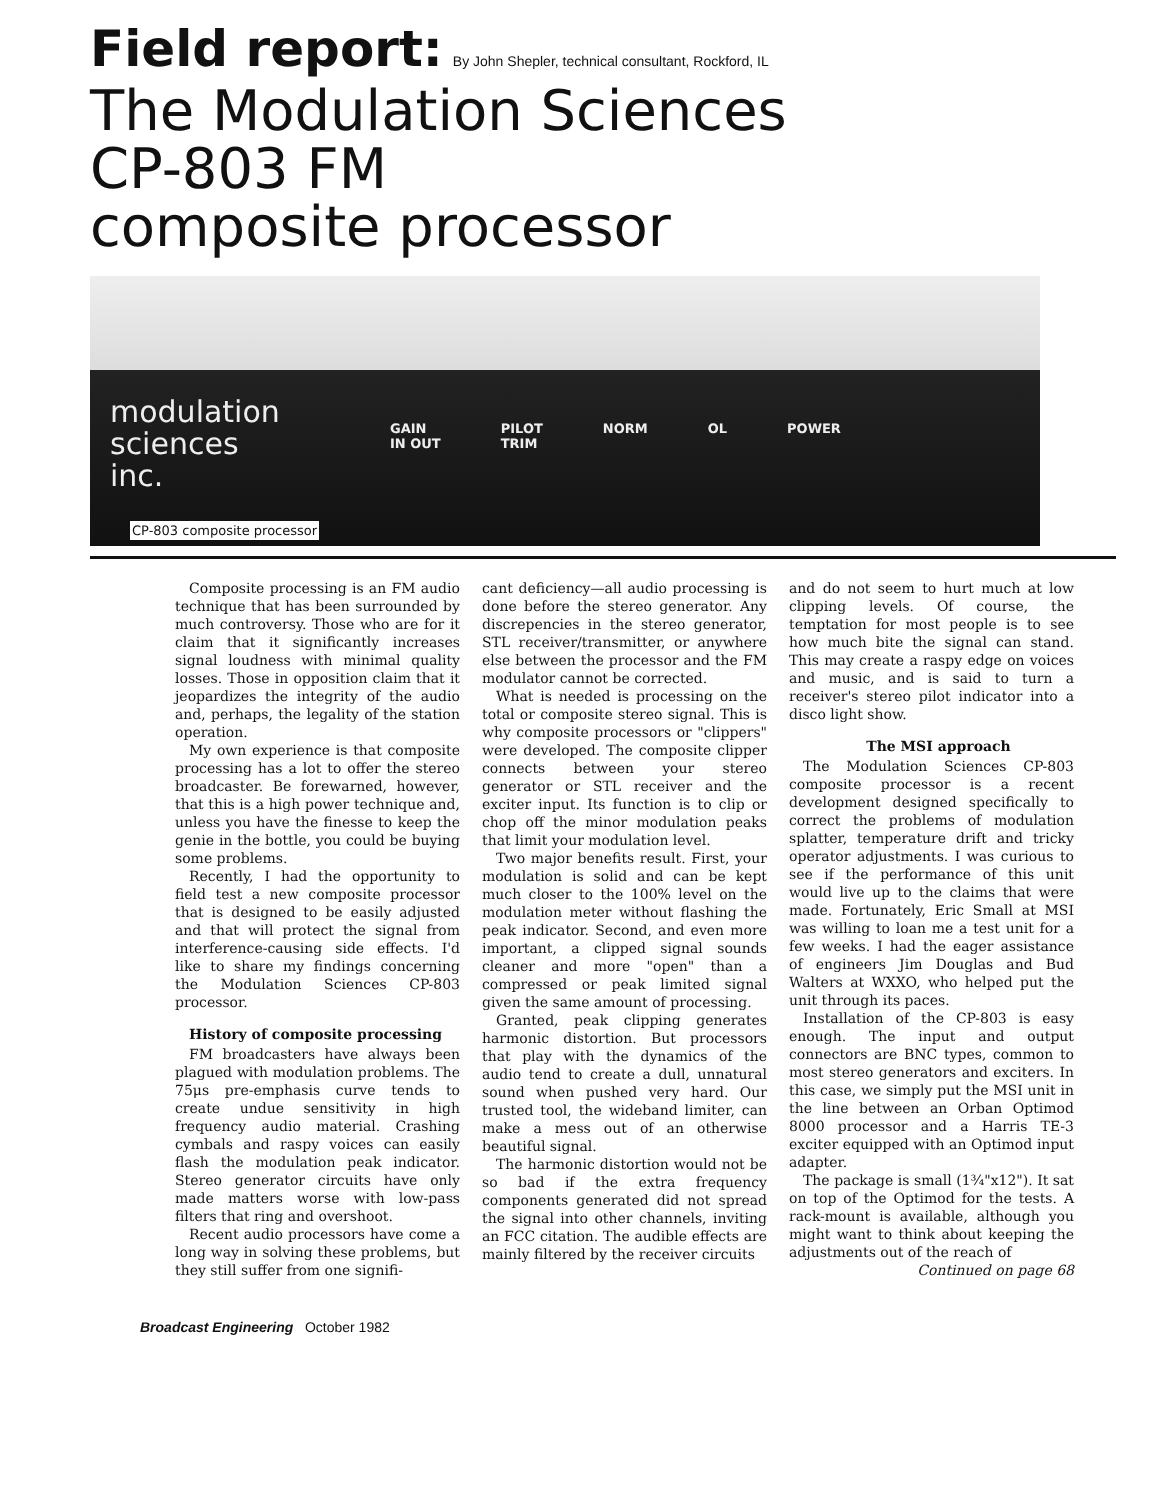Field report:
By John Shepler, technical consultant, Rockford, IL
The Modulation Sciences
CP-803 FM
composite processor
modulation
sciences
inc.
GAIN
IN OUT PILOT
TRIM NORM OL POWER
CP-803 composite processor
Composite processing is an FM audio technique that has been surrounded by much controversy. Those who are for it claim that it significantly increases signal loudness with minimal quality losses. Those in opposition claim that it jeopardizes the integrity of the audio and, perhaps, the legality of the station operation.
My own experience is that composite processing has a lot to offer the stereo broadcaster. Be forewarned, however, that this is a high power technique and, unless you have the finesse to keep the genie in the bottle, you could be buying some problems.
Recently, I had the opportunity to field test a new composite processor that is designed to be easily adjusted and that will protect the signal from interference-causing side effects. I'd like to share my findings concerning the Modulation Sciences CP-803 processor.
History of composite processing
FM broadcasters have always been plagued with modulation problems. The 75μs pre-emphasis curve tends to create undue sensitivity in high frequency audio material. Crashing cymbals and raspy voices can easily flash the modulation peak indicator. Stereo generator circuits have only made matters worse with low-pass filters that ring and overshoot.
Recent audio processors have come a long way in solving these problems, but they still suffer from one signifi-
cant deficiency—all audio processing is done before the stereo generator. Any discrepencies in the stereo generator, STL receiver/transmitter, or anywhere else between the processor and the FM modulator cannot be corrected.
What is needed is processing on the total or composite stereo signal. This is why composite processors or "clippers" were developed. The composite clipper connects between your stereo generator or STL receiver and the exciter input. Its function is to clip or chop off the minor modulation peaks that limit your modulation level.
Two major benefits result. First, your modulation is solid and can be kept much closer to the 100% level on the modulation meter without flashing the peak indicator. Second, and even more important, a clipped signal sounds cleaner and more "open" than a compressed or peak limited signal given the same amount of processing.
Granted, peak clipping generates harmonic distortion. But processors that play with the dynamics of the audio tend to create a dull, unnatural sound when pushed very hard. Our trusted tool, the wideband limiter, can make a mess out of an otherwise beautiful signal.
The harmonic distortion would not be so bad if the extra frequency components generated did not spread the signal into other channels, inviting an FCC citation. The audible effects are mainly filtered by the receiver circuits
and do not seem to hurt much at low clipping levels. Of course, the temptation for most people is to see how much bite the signal can stand. This may create a raspy edge on voices and music, and is said to turn a receiver's stereo pilot indicator into a disco light show.
The MSI approach
The Modulation Sciences CP-803 composite processor is a recent development designed specifically to correct the problems of modulation splatter, temperature drift and tricky operator adjustments. I was curious to see if the performance of this unit would live up to the claims that were made. Fortunately, Eric Small at MSI was willing to loan me a test unit for a few weeks. I had the eager assistance of engineers Jim Douglas and Bud Walters at WXXO, who helped put the unit through its paces.
Installation of the CP-803 is easy enough. The input and output connectors are BNC types, common to most stereo generators and exciters. In this case, we simply put the MSI unit in the line between an Orban Optimod 8000 processor and a Harris TE-3 exciter equipped with an Optimod input adapter.
The package is small (1¾"x12"). It sat on top of the Optimod for the tests. A rack-mount is available, although you might want to think about keeping the adjustments out of the reach of
Continued on page 68
Broadcast Engineering October 1982